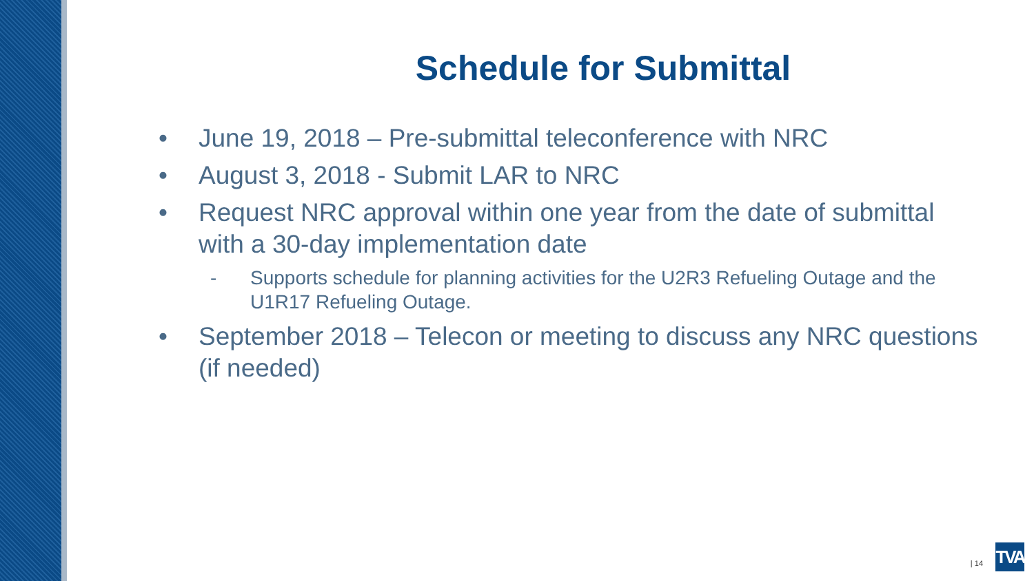Schedule for Submittal
• June 19, 2018 – Pre-submittal teleconference with NRC
• August 3, 2018 - Submit LAR to NRC
• Request NRC approval within one year from the date of submittal with a 30-day implementation date
- Supports schedule for planning activities for the U2R3 Refueling Outage and the U1R17 Refueling Outage.
• September 2018 – Telecon or meeting to discuss any NRC questions (if needed)
| 14
TVA